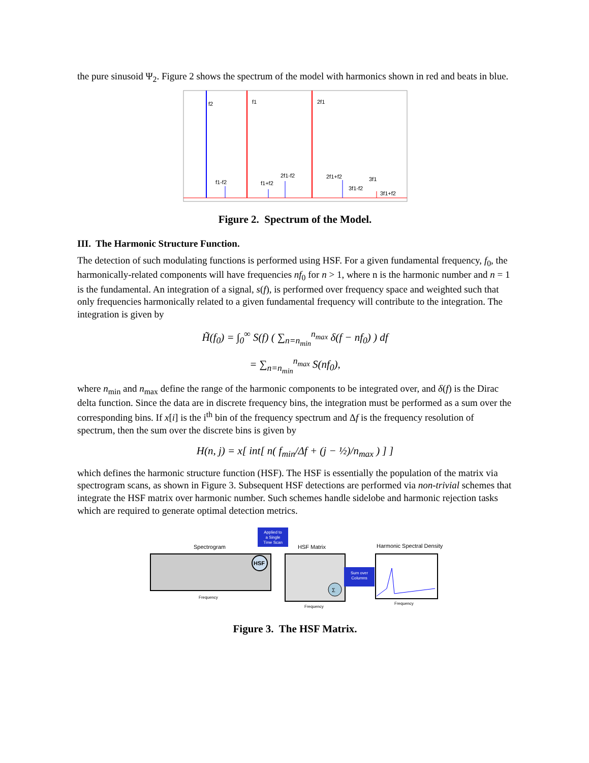the pure sinusoid Ψ<sub>2</sub>. Figure 2 shows the spectrum of the model with harmonics shown in red and beats in blue.
f2
f1
2f1
f1-f2
f1+f2
2f1-f2
2f1+f2
3f1-f2
3f1
3f1+f2
Figure 2. Spectrum of the Model.
III. The Harmonic Structure Function.
The detection of such modulating functions is performed using HSF. For a given fundamental frequency, f<sub>0</sub>, the harmonically-related components will have frequencies nf<sub>0</sub> for n > 1, where n is the harmonic number and n = 1 is the fundamental. An integration of a signal, s(f), is performed over frequency space and weighted such that only frequencies harmonically related to a given fundamental frequency will contribute to the integration. The integration is given by
H̃(f<sub>0</sub>) = ∫<sub>0</sub><sup>∞</sup> S(f) ( ∑<sub>n=n<sub>min</sub></sub><sup>n<sub>max</sub></sup> δ(f − nf<sub>0</sub>) ) df
= ∑<sub>n=n<sub>min</sub></sub><sup>n<sub>max</sub></sup> S(nf<sub>0</sub>),
where n<sub>min</sub> and n<sub>max</sub> define the range of the harmonic components to be integrated over, and δ(f) is the Dirac delta function. Since the data are in discrete frequency bins, the integration must be performed as a sum over the corresponding bins. If x[i] is the i<sup>th</sup> bin of the frequency spectrum and Δf is the frequency resolution of spectrum, then the sum over the discrete bins is given by
H(n, j) = x[ int[ n( f<sub>min</sub>/Δf + (j − ½)/n<sub>max</sub> ) ] ]
which defines the harmonic structure function (HSF). The HSF is essentially the population of the matrix via spectrogram scans, as shown in Figure 3. Subsequent HSF detections are performed via non-trivial schemes that integrate the HSF matrix over harmonic number. Such schemes handle sidelobe and harmonic rejection tasks which are required to generate optimal detection metrics.
Spectrogram
Frequency
Applied to
a Single
Time Scan
HSF
HSF Matrix
Frequency
Sum over
Columns
Σ
Harmonic Spectral Density
Frequency
Figure 3. The HSF Matrix.